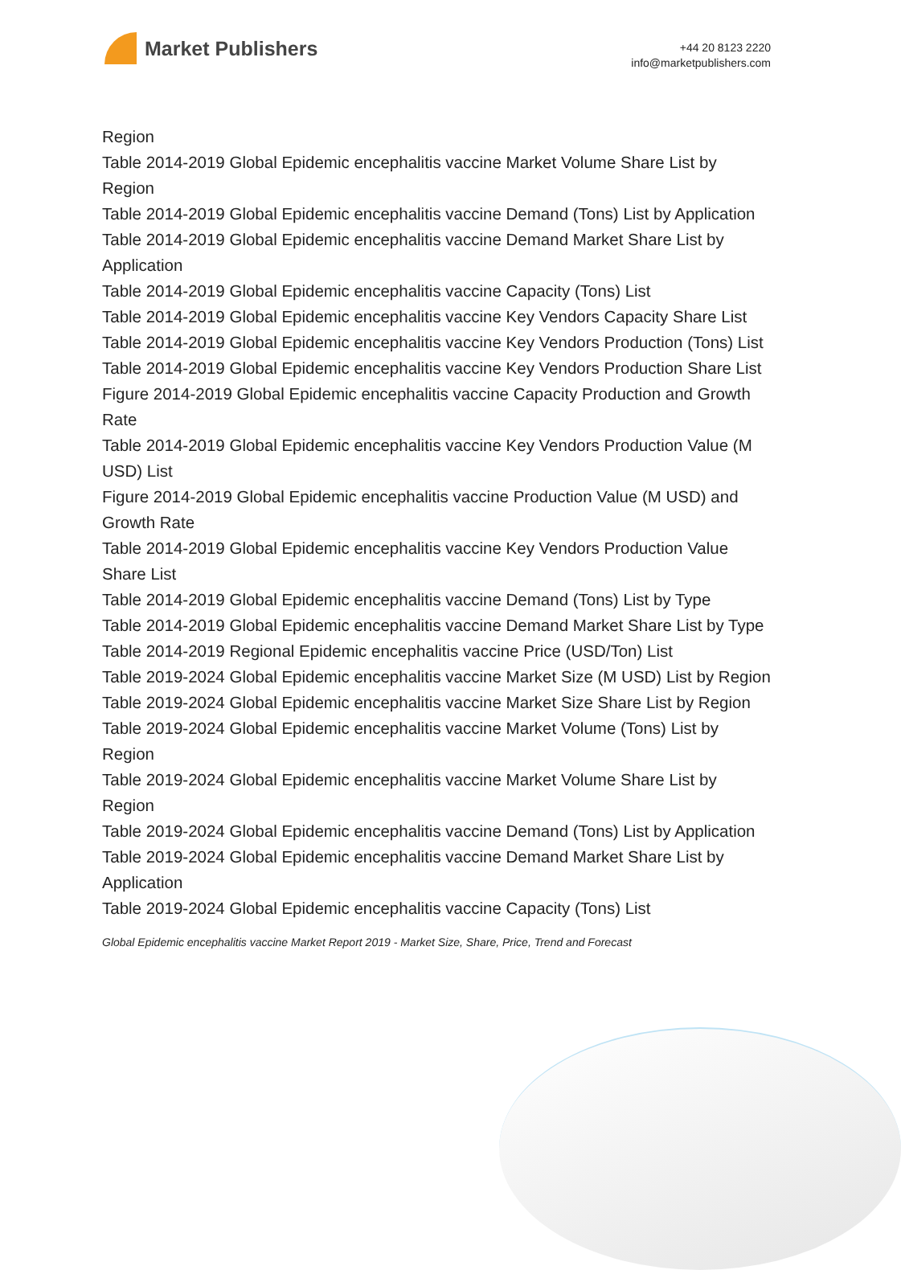Market Publishers
+44 20 8123 2220
info@marketpublishers.com
Region
Table 2014-2019 Global Epidemic encephalitis vaccine Market Volume Share List by Region
Table 2014-2019 Global Epidemic encephalitis vaccine Demand (Tons) List by Application
Table 2014-2019 Global Epidemic encephalitis vaccine Demand Market Share List by Application
Table 2014-2019 Global Epidemic encephalitis vaccine Capacity (Tons) List
Table 2014-2019 Global Epidemic encephalitis vaccine Key Vendors Capacity Share List
Table 2014-2019 Global Epidemic encephalitis vaccine Key Vendors Production (Tons) List
Table 2014-2019 Global Epidemic encephalitis vaccine Key Vendors Production Share List
Figure 2014-2019 Global Epidemic encephalitis vaccine Capacity Production and Growth Rate
Table 2014-2019 Global Epidemic encephalitis vaccine Key Vendors Production Value (M USD) List
Figure 2014-2019 Global Epidemic encephalitis vaccine Production Value (M USD) and Growth Rate
Table 2014-2019 Global Epidemic encephalitis vaccine Key Vendors Production Value Share List
Table 2014-2019 Global Epidemic encephalitis vaccine Demand (Tons) List by Type
Table 2014-2019 Global Epidemic encephalitis vaccine Demand Market Share List by Type
Table 2014-2019 Regional Epidemic encephalitis vaccine Price (USD/Ton) List
Table 2019-2024 Global Epidemic encephalitis vaccine Market Size (M USD) List by Region
Table 2019-2024 Global Epidemic encephalitis vaccine Market Size Share List by Region
Table 2019-2024 Global Epidemic encephalitis vaccine Market Volume (Tons) List by Region
Table 2019-2024 Global Epidemic encephalitis vaccine Market Volume Share List by Region
Table 2019-2024 Global Epidemic encephalitis vaccine Demand (Tons) List by Application
Table 2019-2024 Global Epidemic encephalitis vaccine Demand Market Share List by Application
Table 2019-2024 Global Epidemic encephalitis vaccine Capacity (Tons) List
Global Epidemic encephalitis vaccine Market Report 2019 - Market Size, Share, Price, Trend and Forecast